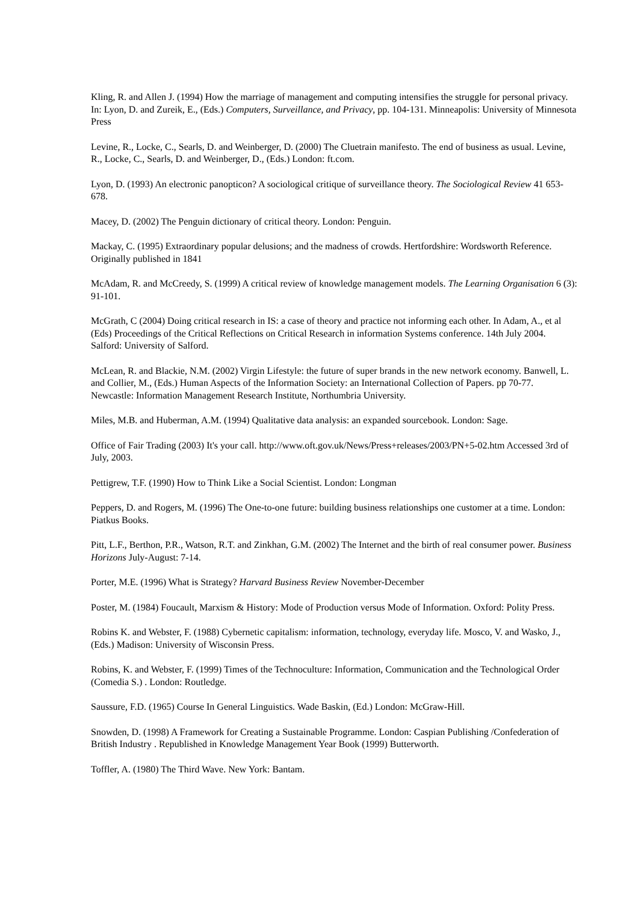Kling, R. and Allen J. (1994) How the marriage of management and computing intensifies the struggle for personal privacy. In: Lyon, D. and Zureik, E., (Eds.) Computers, Surveillance, and Privacy, pp. 104-131. Minneapolis: University of Minnesota Press
Levine, R., Locke, C., Searls, D. and Weinberger, D. (2000) The Cluetrain manifesto. The end of business as usual. Levine, R., Locke, C., Searls, D. and Weinberger, D., (Eds.) London: ft.com.
Lyon, D. (1993) An electronic panopticon? A sociological critique of surveillance theory. The Sociological Review 41 653-678.
Macey, D. (2002) The Penguin dictionary of critical theory. London: Penguin.
Mackay, C. (1995) Extraordinary popular delusions; and the madness of crowds. Hertfordshire: Wordsworth Reference. Originally published in 1841
McAdam, R. and McCreedy, S. (1999) A critical review of knowledge management models. The Learning Organisation 6 (3): 91-101.
McGrath, C (2004) Doing critical research in IS: a case of theory and practice not informing each other. In Adam, A., et al (Eds) Proceedings of the Critical Reflections on Critical Research in information Systems conference. 14th July 2004. Salford: University of Salford.
McLean, R. and Blackie, N.M. (2002) Virgin Lifestyle: the future of super brands in the new network economy. Banwell, L. and Collier, M., (Eds.) Human Aspects of the Information Society: an International Collection of Papers. pp 70-77. Newcastle: Information Management Research Institute, Northumbria University.
Miles, M.B. and Huberman, A.M. (1994) Qualitative data analysis: an expanded sourcebook. London: Sage.
Office of Fair Trading (2003) It's your call. http://www.oft.gov.uk/News/Press+releases/2003/PN+5-02.htm Accessed 3rd of July, 2003.
Pettigrew, T.F. (1990) How to Think Like a Social Scientist. London: Longman
Peppers, D. and Rogers, M. (1996) The One-to-one future: building business relationships one customer at a time. London: Piatkus Books.
Pitt, L.F., Berthon, P.R., Watson, R.T. and Zinkhan, G.M. (2002) The Internet and the birth of real consumer power. Business Horizons July-August: 7-14.
Porter, M.E. (1996) What is Strategy? Harvard Business Review November-December
Poster, M. (1984) Foucault, Marxism & History: Mode of Production versus Mode of Information. Oxford: Polity Press.
Robins K. and Webster, F. (1988) Cybernetic capitalism: information, technology, everyday life. Mosco, V. and Wasko, J., (Eds.) Madison: University of Wisconsin Press.
Robins, K. and Webster, F. (1999) Times of the Technoculture: Information, Communication and the Technological Order (Comedia S.) . London: Routledge.
Saussure, F.D. (1965) Course In General Linguistics. Wade Baskin, (Ed.) London: McGraw-Hill.
Snowden, D. (1998) A Framework for Creating a Sustainable Programme. London: Caspian Publishing /Confederation of British Industry . Republished in Knowledge Management Year Book (1999) Butterworth.
Toffler, A. (1980) The Third Wave. New York: Bantam.